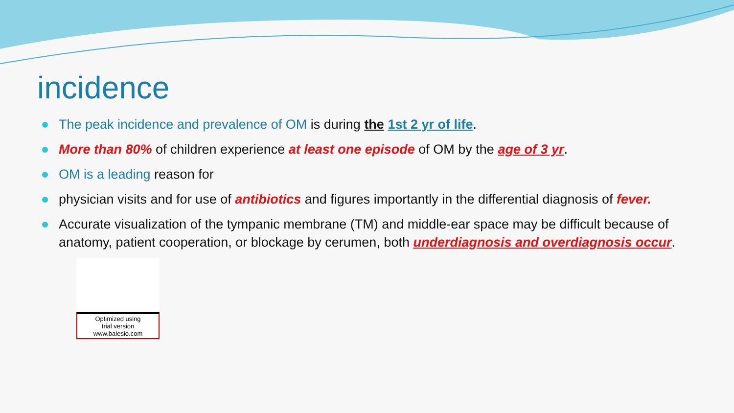incidence
The peak incidence and prevalence of OM is during the 1st 2 yr of life.
More than 80% of children experience at least one episode of OM by the age of 3 yr.
OM is a leading reason for
physician visits and for use of antibiotics and figures importantly in the differential diagnosis of fever.
Accurate visualization of the tympanic membrane (TM) and middle-ear space may be difficult because of anatomy, patient cooperation, or blockage by cerumen, both underdiagnosis and overdiagnosis occur.
Optimized using
trial version
www.balesio.com